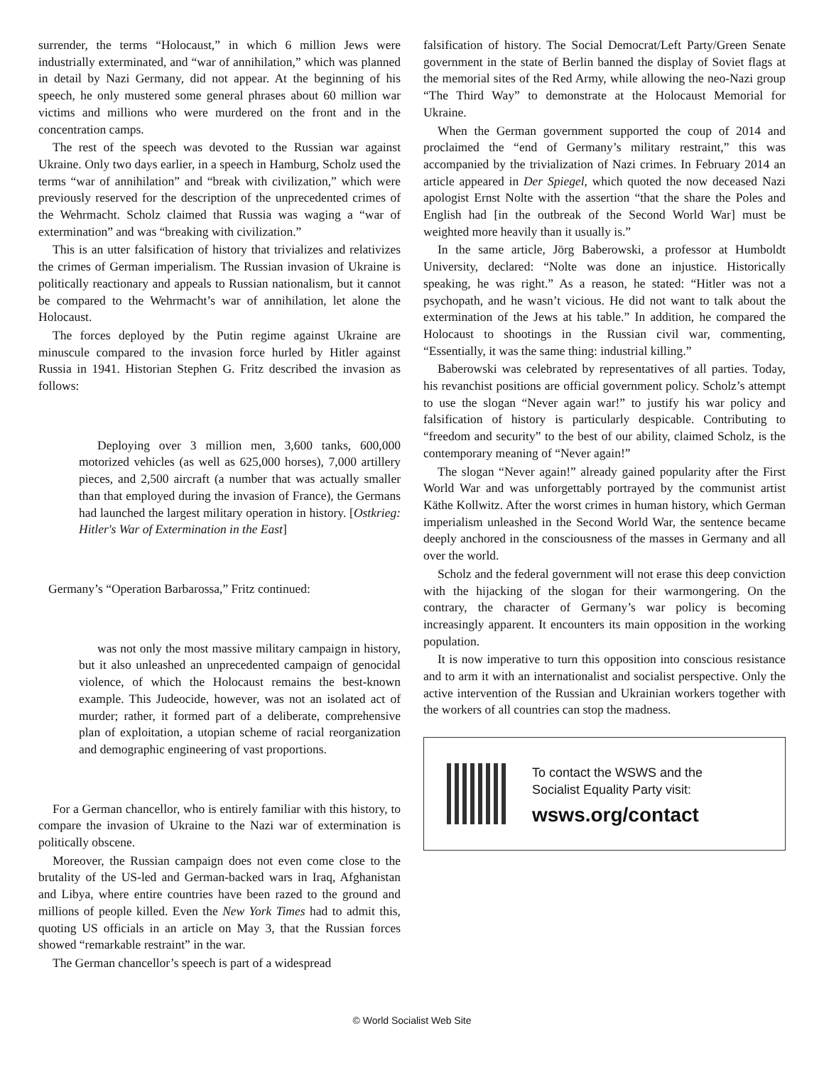surrender, the terms “Holocaust,” in which 6 million Jews were industrially exterminated, and “war of annihilation,” which was planned in detail by Nazi Germany, did not appear. At the beginning of his speech, he only mustered some general phrases about 60 million war victims and millions who were murdered on the front and in the concentration camps.
The rest of the speech was devoted to the Russian war against Ukraine. Only two days earlier, in a speech in Hamburg, Scholz used the terms “war of annihilation” and “break with civilization,” which were previously reserved for the description of the unprecedented crimes of the Wehrmacht. Scholz claimed that Russia was waging a “war of extermination” and was “breaking with civilization.”
This is an utter falsification of history that trivializes and relativizes the crimes of German imperialism. The Russian invasion of Ukraine is politically reactionary and appeals to Russian nationalism, but it cannot be compared to the Wehrmacht’s war of annihilation, let alone the Holocaust.
The forces deployed by the Putin regime against Ukraine are minuscule compared to the invasion force hurled by Hitler against Russia in 1941. Historian Stephen G. Fritz described the invasion as follows:
Deploying over 3 million men, 3,600 tanks, 600,000 motorized vehicles (as well as 625,000 horses), 7,000 artillery pieces, and 2,500 aircraft (a number that was actually smaller than that employed during the invasion of France), the Germans had launched the largest military operation in history. [Ostkrieg: Hitler's War of Extermination in the East]
Germany’s “Operation Barbarossa,” Fritz continued:
was not only the most massive military campaign in history, but it also unleashed an unprecedented campaign of genocidal violence, of which the Holocaust remains the best-known example. This Judeocide, however, was not an isolated act of murder; rather, it formed part of a deliberate, comprehensive plan of exploitation, a utopian scheme of racial reorganization and demographic engineering of vast proportions.
For a German chancellor, who is entirely familiar with this history, to compare the invasion of Ukraine to the Nazi war of extermination is politically obscene.
Moreover, the Russian campaign does not even come close to the brutality of the US-led and German-backed wars in Iraq, Afghanistan and Libya, where entire countries have been razed to the ground and millions of people killed. Even the New York Times had to admit this, quoting US officials in an article on May 3, that the Russian forces showed “remarkable restraint” in the war.
The German chancellor’s speech is part of a widespread
falsification of history. The Social Democrat/Left Party/Green Senate government in the state of Berlin banned the display of Soviet flags at the memorial sites of the Red Army, while allowing the neo-Nazi group “The Third Way” to demonstrate at the Holocaust Memorial for Ukraine.
When the German government supported the coup of 2014 and proclaimed the “end of Germany’s military restraint,” this was accompanied by the trivialization of Nazi crimes. In February 2014 an article appeared in Der Spiegel, which quoted the now deceased Nazi apologist Ernst Nolte with the assertion “that the share the Poles and English had [in the outbreak of the Second World War] must be weighted more heavily than it usually is.”
In the same article, Jörg Baberowski, a professor at Humboldt University, declared: “Nolte was done an injustice. Historically speaking, he was right.” As a reason, he stated: “Hitler was not a psychopath, and he wasn’t vicious. He did not want to talk about the extermination of the Jews at his table.” In addition, he compared the Holocaust to shootings in the Russian civil war, commenting, “Essentially, it was the same thing: industrial killing.”
Baberowski was celebrated by representatives of all parties. Today, his revanchist positions are official government policy. Scholz’s attempt to use the slogan “Never again war!” to justify his war policy and falsification of history is particularly despicable. Contributing to “freedom and security” to the best of our ability, claimed Scholz, is the contemporary meaning of “Never again!”
The slogan “Never again!” already gained popularity after the First World War and was unforgettably portrayed by the communist artist Käthe Kollwitz. After the worst crimes in human history, which German imperialism unleashed in the Second World War, the sentence became deeply anchored in the consciousness of the masses in Germany and all over the world.
Scholz and the federal government will not erase this deep conviction with the hijacking of the slogan for their warmongering. On the contrary, the character of Germany’s war policy is becoming increasingly apparent. It encounters its main opposition in the working population.
It is now imperative to turn this opposition into conscious resistance and to arm it with an internationalist and socialist perspective. Only the active intervention of the Russian and Ukrainian workers together with the workers of all countries can stop the madness.
To contact the WSWS and the
Socialist Equality Party visit:
wsws.org/contact
© World Socialist Web Site